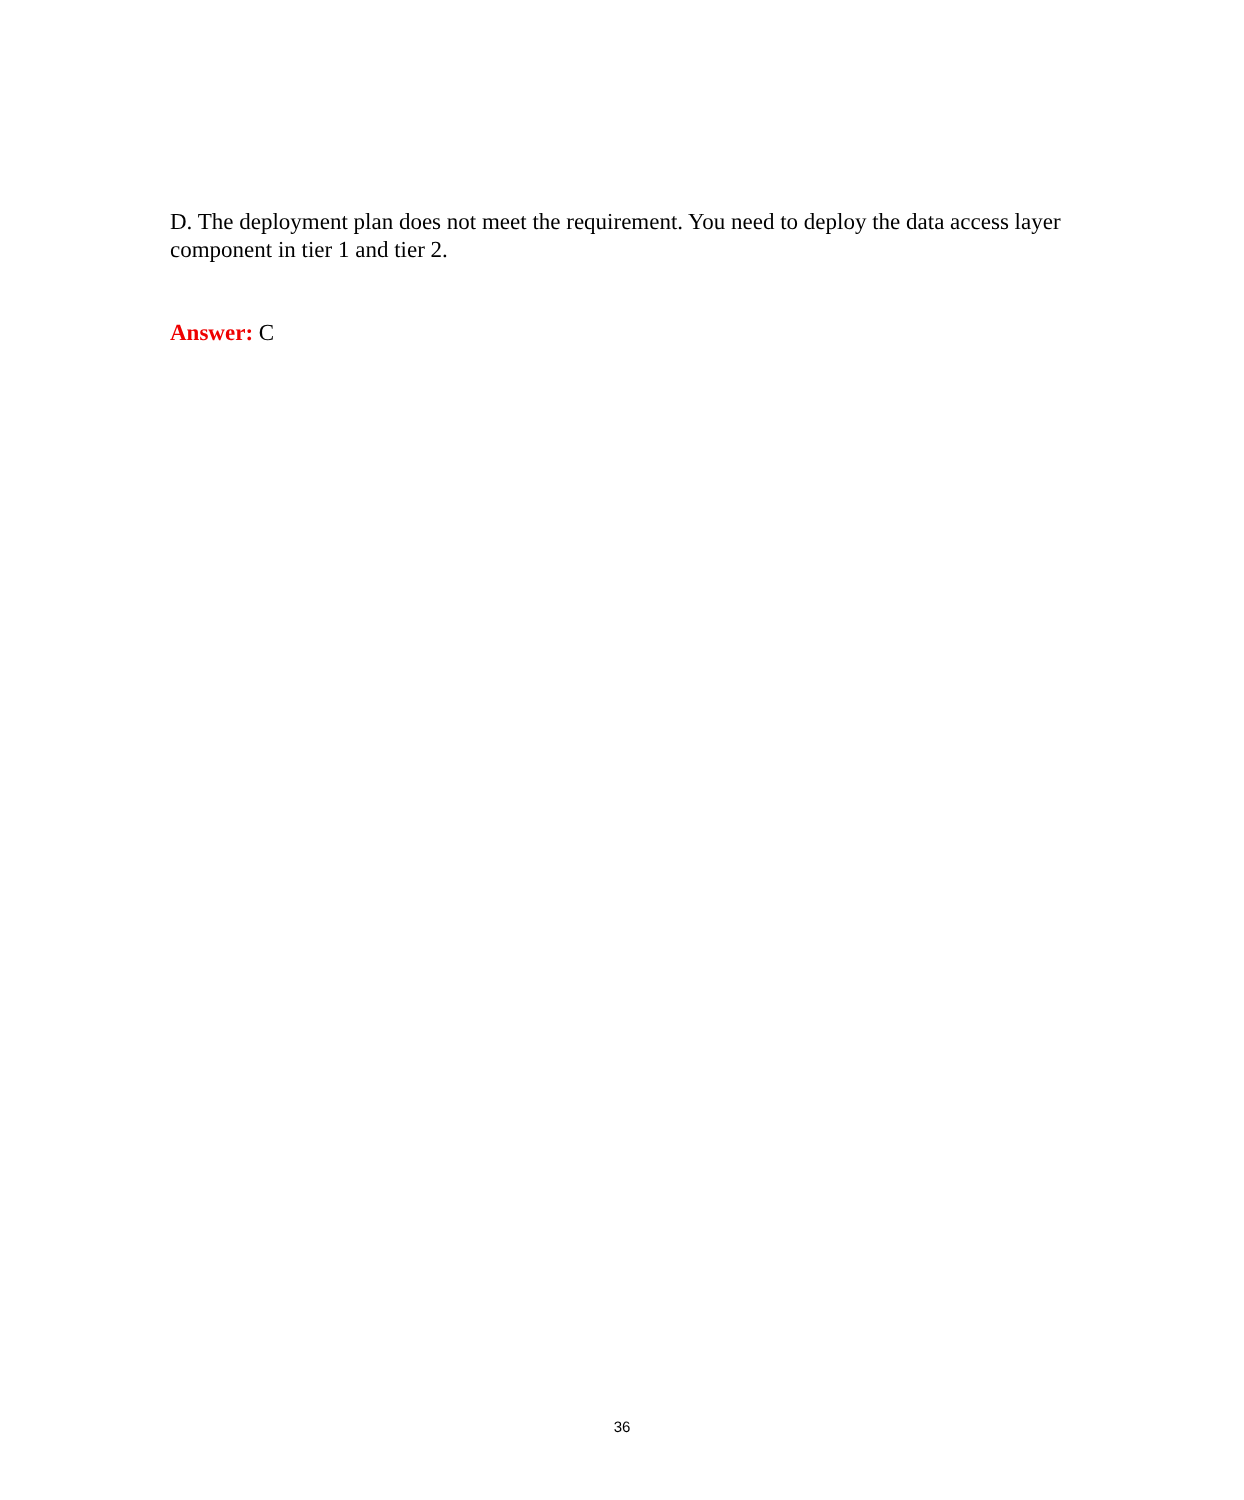D. The deployment plan does not meet the requirement. You need to deploy the data access layer component in tier 1 and tier 2.
Answer: C
36